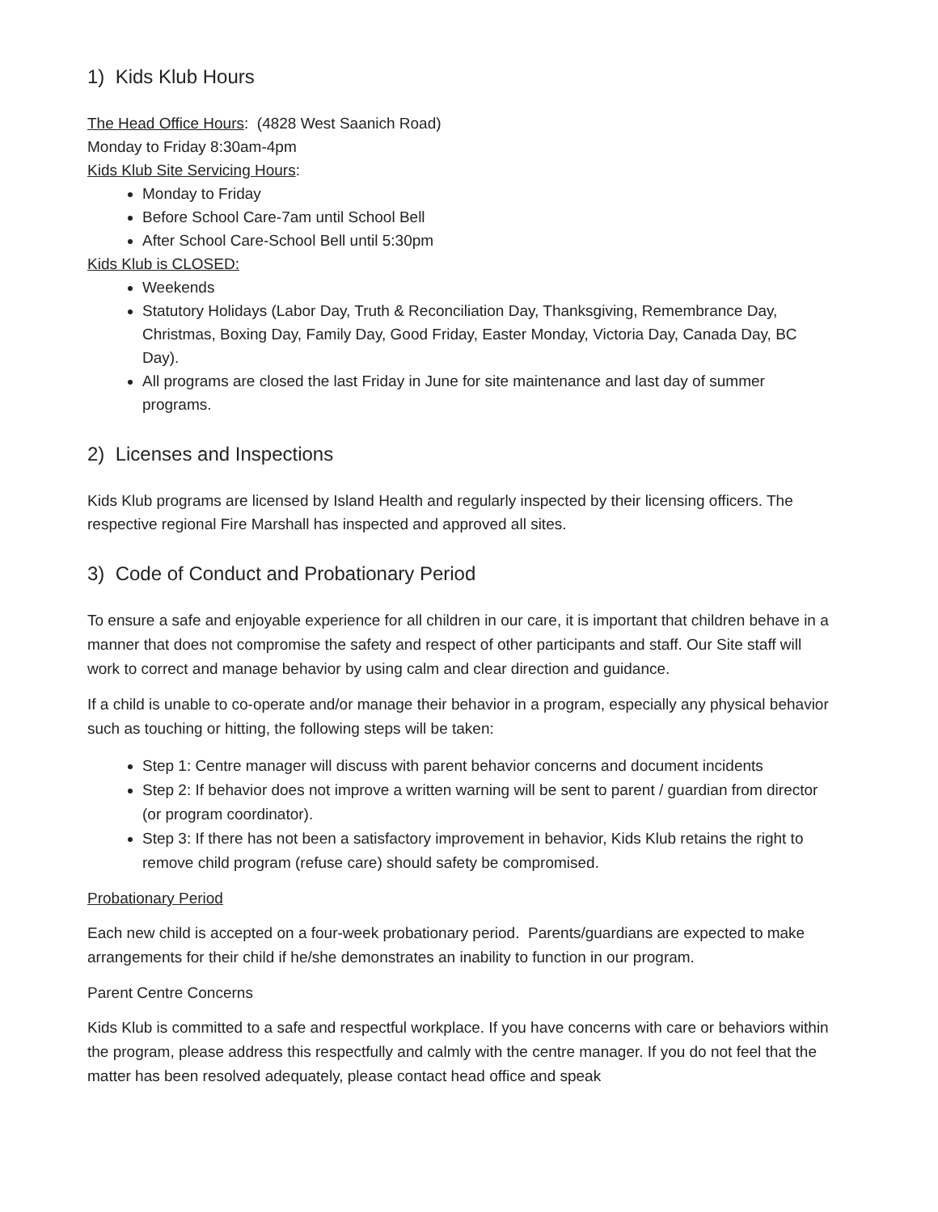1) Kids Klub Hours
The Head Office Hours: (4828 West Saanich Road)
Monday to Friday 8:30am-4pm
Kids Klub Site Servicing Hours:
Monday to Friday
Before School Care-7am until School Bell
After School Care-School Bell until 5:30pm
Kids Klub is CLOSED:
Weekends
Statutory Holidays (Labor Day, Truth & Reconciliation Day, Thanksgiving, Remembrance Day, Christmas, Boxing Day, Family Day, Good Friday, Easter Monday, Victoria Day, Canada Day, BC Day).
All programs are closed the last Friday in June for site maintenance and last day of summer programs.
2) Licenses and Inspections
Kids Klub programs are licensed by Island Health and regularly inspected by their licensing officers. The respective regional Fire Marshall has inspected and approved all sites.
3) Code of Conduct and Probationary Period
To ensure a safe and enjoyable experience for all children in our care, it is important that children behave in a manner that does not compromise the safety and respect of other participants and staff. Our Site staff will work to correct and manage behavior by using calm and clear direction and guidance.
If a child is unable to co-operate and/or manage their behavior in a program, especially any physical behavior such as touching or hitting, the following steps will be taken:
Step 1: Centre manager will discuss with parent behavior concerns and document incidents
Step 2: If behavior does not improve a written warning will be sent to parent / guardian from director (or program coordinator).
Step 3: If there has not been a satisfactory improvement in behavior, Kids Klub retains the right to remove child program (refuse care) should safety be compromised.
Probationary Period
Each new child is accepted on a four-week probationary period. Parents/guardians are expected to make arrangements for their child if he/she demonstrates an inability to function in our program.
Parent Centre Concerns
Kids Klub is committed to a safe and respectful workplace. If you have concerns with care or behaviors within the program, please address this respectfully and calmly with the centre manager. If you do not feel that the matter has been resolved adequately, please contact head office and speak